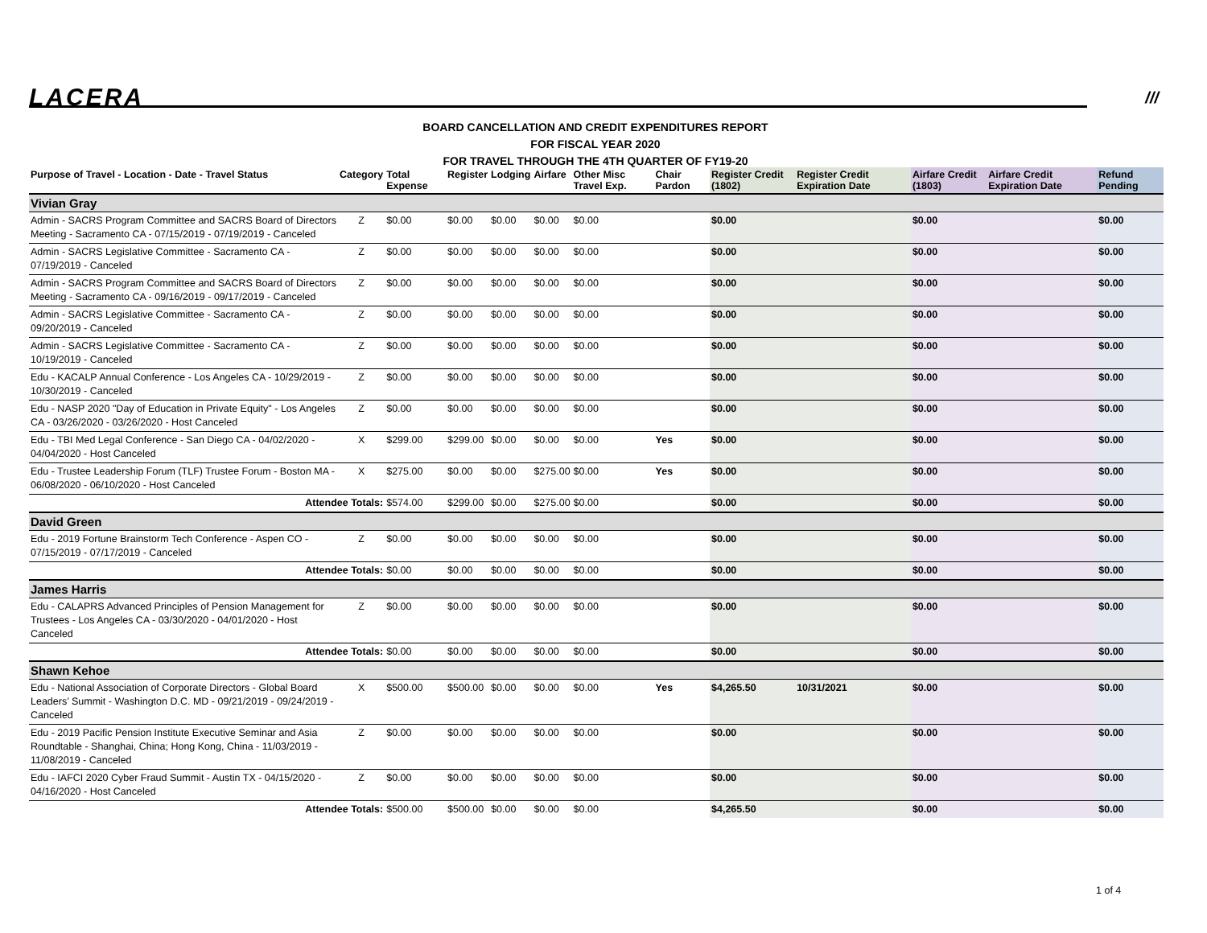LACERA ///
BOARD CANCELLATION AND CREDIT EXPENDITURES REPORT
FOR FISCAL YEAR 2020
FOR TRAVEL THROUGH THE 4TH QUARTER OF FY19-20
| Purpose of Travel - Location - Date - Travel Status | Category | Total Expense | Register | Lodging | Airfare | Other Misc Travel Exp. | Chair Pardon | Register Credit (1802) | Register Credit Expiration Date | Airfare Credit (1803) | Airfare Credit Expiration Date | Refund Pending |
| --- | --- | --- | --- | --- | --- | --- | --- | --- | --- | --- | --- | --- |
| Vivian Gray | | | | | | | | | | | | |
| Admin - SACRS Program Committee and SACRS Board of Directors Meeting - Sacramento CA - 07/15/2019 - 07/19/2019 - Canceled | Z | $0.00 | $0.00 | $0.00 | $0.00 | $0.00 | | $0.00 | | $0.00 | | $0.00 |
| Admin - SACRS Legislative Committee - Sacramento CA - 07/19/2019 - Canceled | Z | $0.00 | $0.00 | $0.00 | $0.00 | $0.00 | | $0.00 | | $0.00 | | $0.00 |
| Admin - SACRS Program Committee and SACRS Board of Directors Meeting - Sacramento CA - 09/16/2019 - 09/17/2019 - Canceled | Z | $0.00 | $0.00 | $0.00 | $0.00 | $0.00 | | $0.00 | | $0.00 | | $0.00 |
| Admin - SACRS Legislative Committee - Sacramento CA - 09/20/2019 - Canceled | Z | $0.00 | $0.00 | $0.00 | $0.00 | $0.00 | | $0.00 | | $0.00 | | $0.00 |
| Admin - SACRS Legislative Committee - Sacramento CA - 10/19/2019 - Canceled | Z | $0.00 | $0.00 | $0.00 | $0.00 | $0.00 | | $0.00 | | $0.00 | | $0.00 |
| Edu - KACALP Annual Conference - Los Angeles CA - 10/29/2019 - 10/30/2019 - Canceled | Z | $0.00 | $0.00 | $0.00 | $0.00 | $0.00 | | $0.00 | | $0.00 | | $0.00 |
| Edu - NASP 2020 "Day of Education in Private Equity" - Los Angeles CA - 03/26/2020 - 03/26/2020 - Host Canceled | Z | $0.00 | $0.00 | $0.00 | $0.00 | $0.00 | | $0.00 | | $0.00 | | $0.00 |
| Edu - TBI Med Legal Conference - San Diego CA - 04/02/2020 - 04/04/2020 - Host Canceled | X | $299.00 | $299.00 | $0.00 | $0.00 | $0.00 | Yes | $0.00 | | $0.00 | | $0.00 |
| Edu - Trustee Leadership Forum (TLF) Trustee Forum - Boston MA - 06/08/2020 - 06/10/2020 - Host Canceled | X | $275.00 | $0.00 | $0.00 | $275.00 | $0.00 | Yes | $0.00 | | $0.00 | | $0.00 |
| Attendee Totals: | | $574.00 | $299.00 | $0.00 | $275.00 | $0.00 | | $0.00 | | $0.00 | | $0.00 |
| David Green | | | | | | | | | | | | |
| Edu - 2019 Fortune Brainstorm Tech Conference - Aspen CO - 07/15/2019 - 07/17/2019 - Canceled | Z | $0.00 | $0.00 | $0.00 | $0.00 | $0.00 | | $0.00 | | $0.00 | | $0.00 |
| Attendee Totals: | | $0.00 | $0.00 | $0.00 | $0.00 | $0.00 | | $0.00 | | $0.00 | | $0.00 |
| James Harris | | | | | | | | | | | | |
| Edu - CALAPRS Advanced Principles of Pension Management for Trustees - Los Angeles CA - 03/30/2020 - 04/01/2020 - Host Canceled | Z | $0.00 | $0.00 | $0.00 | $0.00 | $0.00 | | $0.00 | | $0.00 | | $0.00 |
| Attendee Totals: | | $0.00 | $0.00 | $0.00 | $0.00 | $0.00 | | $0.00 | | $0.00 | | $0.00 |
| Shawn Kehoe | | | | | | | | | | | | |
| Edu - National Association of Corporate Directors - Global Board Leaders’ Summit - Washington D.C. MD - 09/21/2019 - 09/24/2019 - Canceled | X | $500.00 | $500.00 | $0.00 | $0.00 | $0.00 | Yes | $4,265.50 | 10/31/2021 | $0.00 | | $0.00 |
| Edu - 2019 Pacific Pension Institute Executive Seminar and Asia Roundtable - Shanghai, China; Hong Kong, China - 11/03/2019 - 11/08/2019 - Canceled | Z | $0.00 | $0.00 | $0.00 | $0.00 | $0.00 | | $0.00 | | $0.00 | | $0.00 |
| Edu - IAFCI 2020 Cyber Fraud Summit - Austin TX - 04/15/2020 - 04/16/2020 - Host Canceled | Z | $0.00 | $0.00 | $0.00 | $0.00 | $0.00 | | $0.00 | | $0.00 | | $0.00 |
| Attendee Totals: | | $500.00 | $500.00 | $0.00 | $0.00 | $0.00 | | $4,265.50 | | $0.00 | | $0.00 |
1 of 4